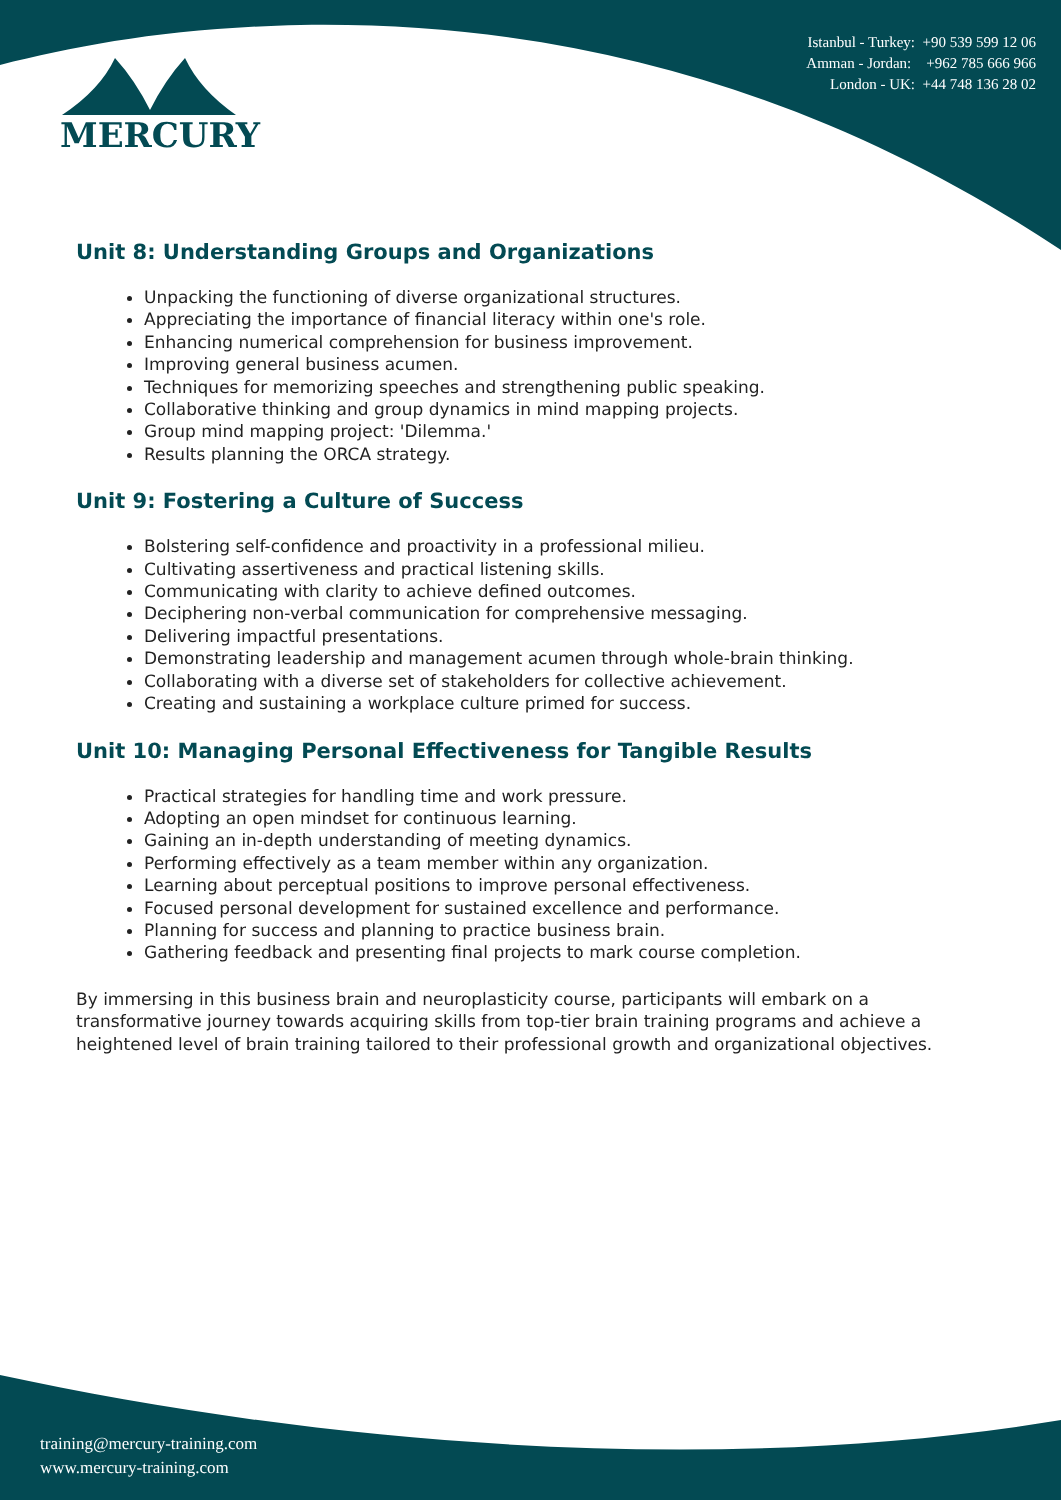MERCURY
Istanbul - Turkey: +90 539 599 12 06
Amman - Jordan: +962 785 666 966
London - UK: +44 748 136 28 02
Unit 8: Understanding Groups and Organizations
Unpacking the functioning of diverse organizational structures.
Appreciating the importance of financial literacy within one's role.
Enhancing numerical comprehension for business improvement.
Improving general business acumen.
Techniques for memorizing speeches and strengthening public speaking.
Collaborative thinking and group dynamics in mind mapping projects.
Group mind mapping project: 'Dilemma.'
Results planning the ORCA strategy.
Unit 9: Fostering a Culture of Success
Bolstering self-confidence and proactivity in a professional milieu.
Cultivating assertiveness and practical listening skills.
Communicating with clarity to achieve defined outcomes.
Deciphering non-verbal communication for comprehensive messaging.
Delivering impactful presentations.
Demonstrating leadership and management acumen through whole-brain thinking.
Collaborating with a diverse set of stakeholders for collective achievement.
Creating and sustaining a workplace culture primed for success.
Unit 10: Managing Personal Effectiveness for Tangible Results
Practical strategies for handling time and work pressure.
Adopting an open mindset for continuous learning.
Gaining an in-depth understanding of meeting dynamics.
Performing effectively as a team member within any organization.
Learning about perceptual positions to improve personal effectiveness.
Focused personal development for sustained excellence and performance.
Planning for success and planning to practice business brain.
Gathering feedback and presenting final projects to mark course completion.
By immersing in this business brain and neuroplasticity course, participants will embark on a transformative journey towards acquiring skills from top-tier brain training programs and achieve a heightened level of brain training tailored to their professional growth and organizational objectives.
training@mercury-training.com
www.mercury-training.com